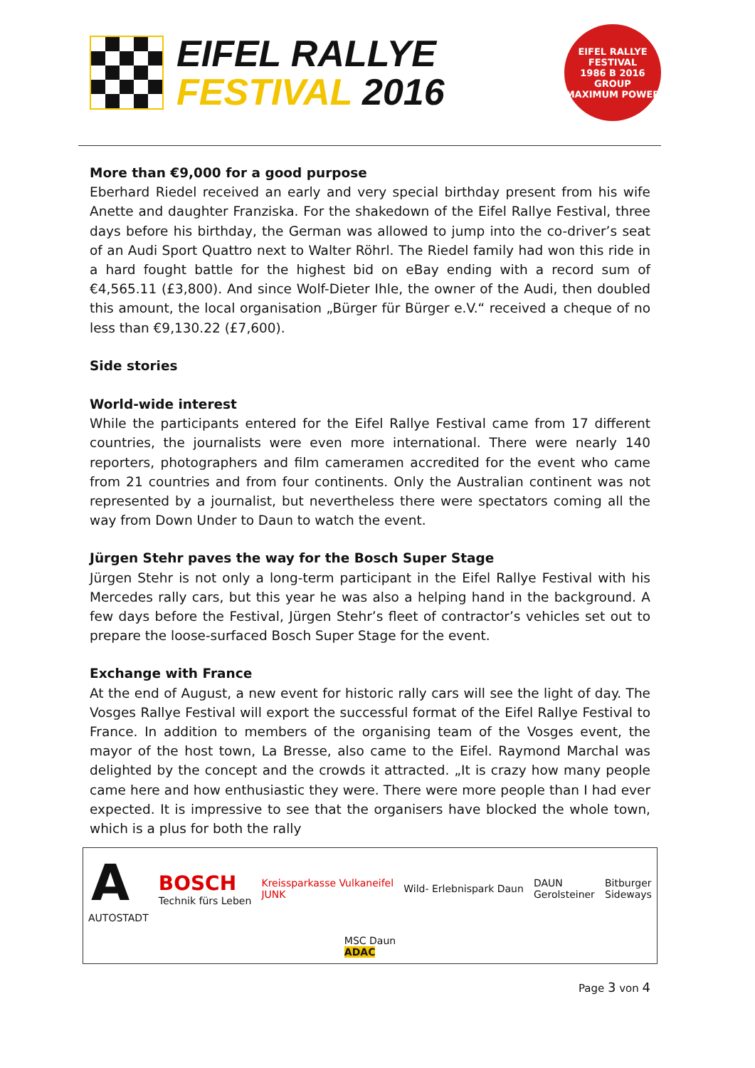EIFEL RALLYE
FESTIVAL 2016
EIFEL RALLYE FESTIVAL
1986 B 2016
GROUP
MAXIMUM POWER
More than €9,000 for a good purpose
Eberhard Riedel received an early and very special birthday present from his wife Anette and daughter Franziska. For the shakedown of the Eifel Rallye Festival, three days before his birthday, the German was allowed to jump into the co-driver’s seat of an Audi Sport Quattro next to Walter Röhrl. The Riedel family had won this ride in a hard fought battle for the highest bid on eBay ending with a record sum of €4,565.11 (£3,800). And since Wolf-Dieter Ihle, the owner of the Audi, then doubled this amount, the local organisation „Bürger für Bürger e.V.“ received a cheque of no less than €9,130.22 (£7,600).
Side stories
World-wide interest
While the participants entered for the Eifel Rallye Festival came from 17 different countries, the journalists were even more international. There were nearly 140 reporters, photographers and film cameramen accredited for the event who came from 21 countries and from four continents. Only the Australian continent was not represented by a journalist, but nevertheless there were spectators coming all the way from Down Under to Daun to watch the event.
Jürgen Stehr paves the way for the Bosch Super Stage
Jürgen Stehr is not only a long-term participant in the Eifel Rallye Festival with his Mercedes rally cars, but this year he was also a helping hand in the background. A few days before the Festival, Jürgen Stehr’s fleet of contractor’s vehicles set out to prepare the loose-surfaced Bosch Super Stage for the event.
Exchange with France
At the end of August, a new event for historic rally cars will see the light of day. The Vosges Rallye Festival will export the successful format of the Eifel Rallye Festival to France. In addition to members of the organising team of the Vosges event, the mayor of the host town, La Bresse, also came to the Eifel. Raymond Marchal was delighted by the concept and the crowds it attracted. „It is crazy how many people came here and how enthusiastic they were. There were more people than I had ever expected. It is impressive to see that the organisers have blocked the whole town, which is a plus for both the rally
A
AUTOSTADT BOSCH
Technik fürs Leben Kreissparkasse Vulkaneifel
JUNK Wild- Erlebnispark Daun DAUN
Gerolsteiner Bitburger
Sideways MSC Daun
ADAC
Page 3 von 4